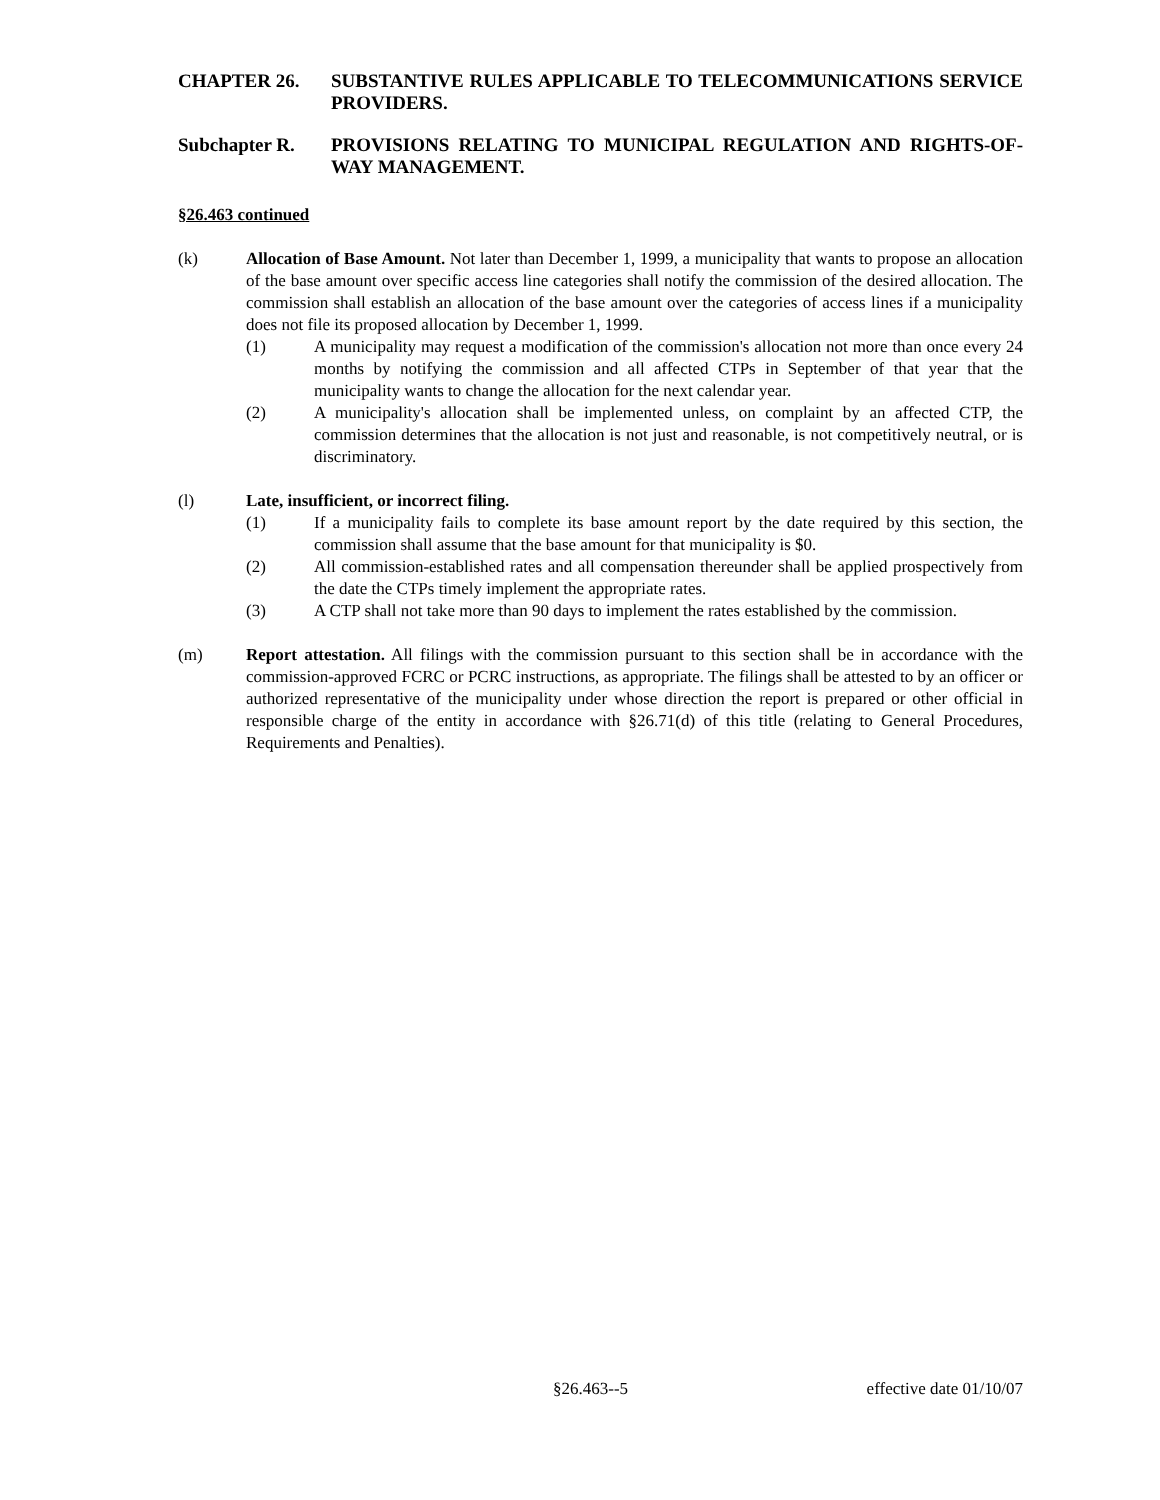CHAPTER 26. SUBSTANTIVE RULES APPLICABLE TO TELECOMMUNICATIONS SERVICE PROVIDERS.
Subchapter R. PROVISIONS RELATING TO MUNICIPAL REGULATION AND RIGHTS-OF-WAY MANAGEMENT.
§26.463 continued
(k) Allocation of Base Amount. Not later than December 1, 1999, a municipality that wants to propose an allocation of the base amount over specific access line categories shall notify the commission of the desired allocation. The commission shall establish an allocation of the base amount over the categories of access lines if a municipality does not file its proposed allocation by December 1, 1999.
(1) A municipality may request a modification of the commission's allocation not more than once every 24 months by notifying the commission and all affected CTPs in September of that year that the municipality wants to change the allocation for the next calendar year.
(2) A municipality's allocation shall be implemented unless, on complaint by an affected CTP, the commission determines that the allocation is not just and reasonable, is not competitively neutral, or is discriminatory.
(l) Late, insufficient, or incorrect filing.
(1) If a municipality fails to complete its base amount report by the date required by this section, the commission shall assume that the base amount for that municipality is $0.
(2) All commission-established rates and all compensation thereunder shall be applied prospectively from the date the CTPs timely implement the appropriate rates.
(3) A CTP shall not take more than 90 days to implement the rates established by the commission.
(m) Report attestation. All filings with the commission pursuant to this section shall be in accordance with the commission-approved FCRC or PCRC instructions, as appropriate. The filings shall be attested to by an officer or authorized representative of the municipality under whose direction the report is prepared or other official in responsible charge of the entity in accordance with §26.71(d) of this title (relating to General Procedures, Requirements and Penalties).
§26.463--5 effective date 01/10/07